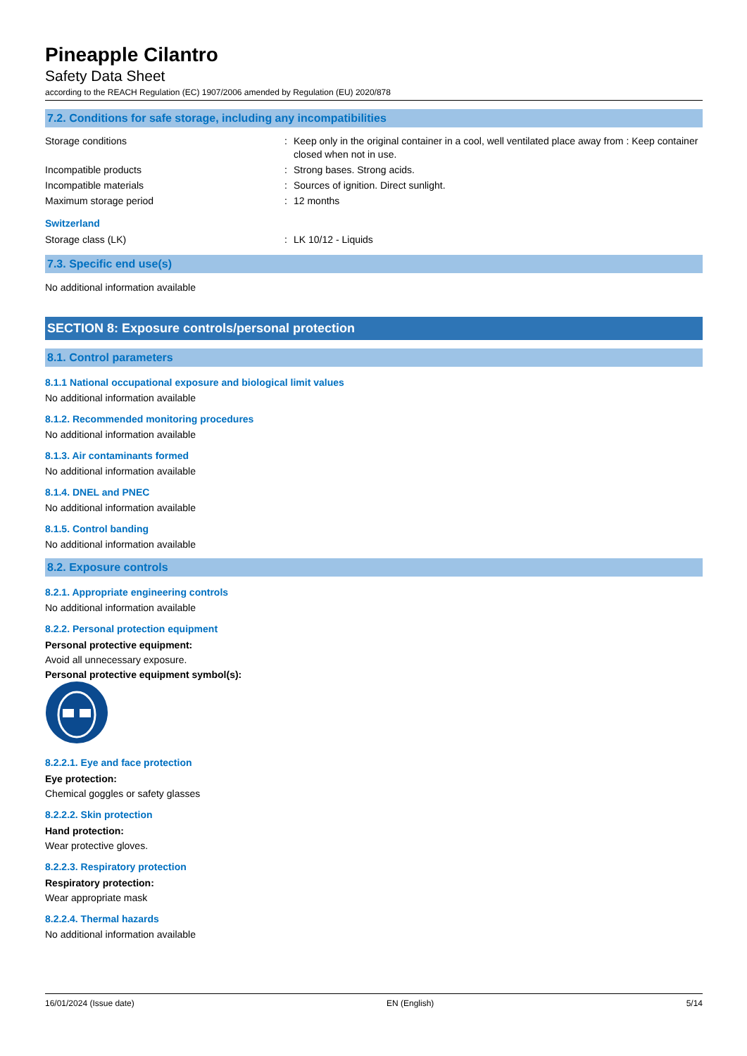Pineapple Cilantro
Safety Data Sheet
according to the REACH Regulation (EC) 1907/2006 amended by Regulation (EU) 2020/878
7.2. Conditions for safe storage, including any incompatibilities
Storage conditions : Keep only in the original container in a cool, well ventilated place away from : Keep container closed when not in use.
Incompatible products : Strong bases. Strong acids.
Incompatible materials : Sources of ignition. Direct sunlight.
Maximum storage period : 12 months
Switzerland
Storage class (LK) : LK 10/12 - Liquids
7.3. Specific end use(s)
No additional information available
SECTION 8: Exposure controls/personal protection
8.1. Control parameters
8.1.1 National occupational exposure and biological limit values
No additional information available
8.1.2. Recommended monitoring procedures
No additional information available
8.1.3. Air contaminants formed
No additional information available
8.1.4. DNEL and PNEC
No additional information available
8.1.5. Control banding
No additional information available
8.2. Exposure controls
8.2.1. Appropriate engineering controls
No additional information available
8.2.2. Personal protection equipment
Personal protective equipment:
Avoid all unnecessary exposure.
Personal protective equipment symbol(s):
8.2.2.1. Eye and face protection
Eye protection:
Chemical goggles or safety glasses
8.2.2.2. Skin protection
Hand protection:
Wear protective gloves.
8.2.2.3. Respiratory protection
Respiratory protection:
Wear appropriate mask
8.2.2.4. Thermal hazards
No additional information available
16/01/2024 (Issue date) EN (English) 5/14